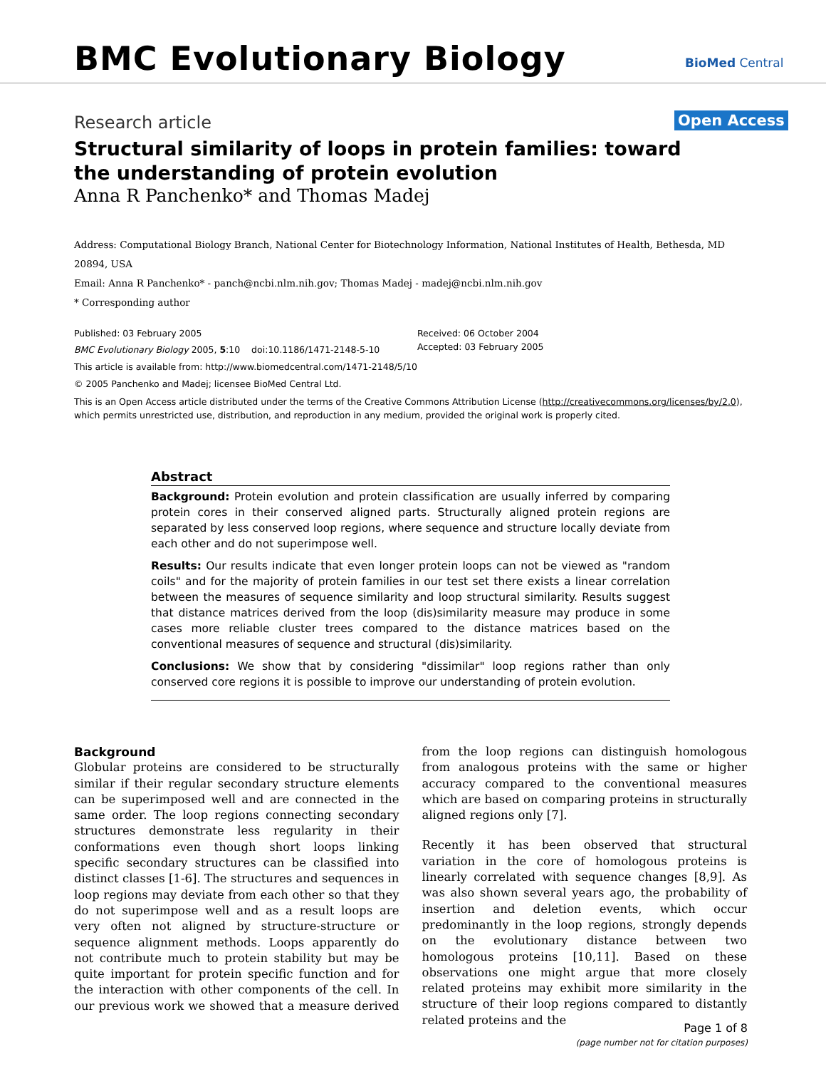BMC Evolutionary Biology BioMed Central
Research article Open Access
Structural similarity of loops in protein families: toward the understanding of protein evolution
Anna R Panchenko* and Thomas Madej
Address: Computational Biology Branch, National Center for Biotechnology Information, National Institutes of Health, Bethesda, MD 20894, USA
Email: Anna R Panchenko* - panch@ncbi.nlm.nih.gov; Thomas Madej - madej@ncbi.nlm.nih.gov
* Corresponding author
Published: 03 February 2005
BMC Evolutionary Biology 2005, 5:10 doi:10.1186/1471-2148-5-10
This article is available from: http://www.biomedcentral.com/1471-2148/5/10
© 2005 Panchenko and Madej; licensee BioMed Central Ltd.
This is an Open Access article distributed under the terms of the Creative Commons Attribution License (http://creativecommons.org/licenses/by/2.0),
which permits unrestricted use, distribution, and reproduction in any medium, provided the original work is properly cited.
Received: 06 October 2004
Accepted: 03 February 2005
Abstract
Background: Protein evolution and protein classification are usually inferred by comparing protein cores in their conserved aligned parts. Structurally aligned protein regions are separated by less conserved loop regions, where sequence and structure locally deviate from each other and do not superimpose well.
Results: Our results indicate that even longer protein loops can not be viewed as "random coils" and for the majority of protein families in our test set there exists a linear correlation between the measures of sequence similarity and loop structural similarity. Results suggest that distance matrices derived from the loop (dis)similarity measure may produce in some cases more reliable cluster trees compared to the distance matrices based on the conventional measures of sequence and structural (dis)similarity.
Conclusions: We show that by considering "dissimilar" loop regions rather than only conserved core regions it is possible to improve our understanding of protein evolution.
Background
Globular proteins are considered to be structurally similar if their regular secondary structure elements can be superimposed well and are connected in the same order. The loop regions connecting secondary structures demonstrate less regularity in their conformations even though short loops linking specific secondary structures can be classified into distinct classes [1-6]. The structures and sequences in loop regions may deviate from each other so that they do not superimpose well and as a result loops are very often not aligned by structure-structure or sequence alignment methods. Loops apparently do not contribute much to protein stability but may be quite important for protein specific function and for the interaction with other components of the cell. In our previous work we showed that a measure derived from the loop regions can distinguish homologous from analogous proteins with the same or higher accuracy compared to the conventional measures which are based on comparing proteins in structurally aligned regions only [7].
Recently it has been observed that structural variation in the core of homologous proteins is linearly correlated with sequence changes [8,9]. As was also shown several years ago, the probability of insertion and deletion events, which occur predominantly in the loop regions, strongly depends on the evolutionary distance between two homologous proteins [10,11]. Based on these observations one might argue that more closely related proteins may exhibit more similarity in the structure of their loop regions compared to distantly related proteins and the
Page 1 of 8
(page number not for citation purposes)